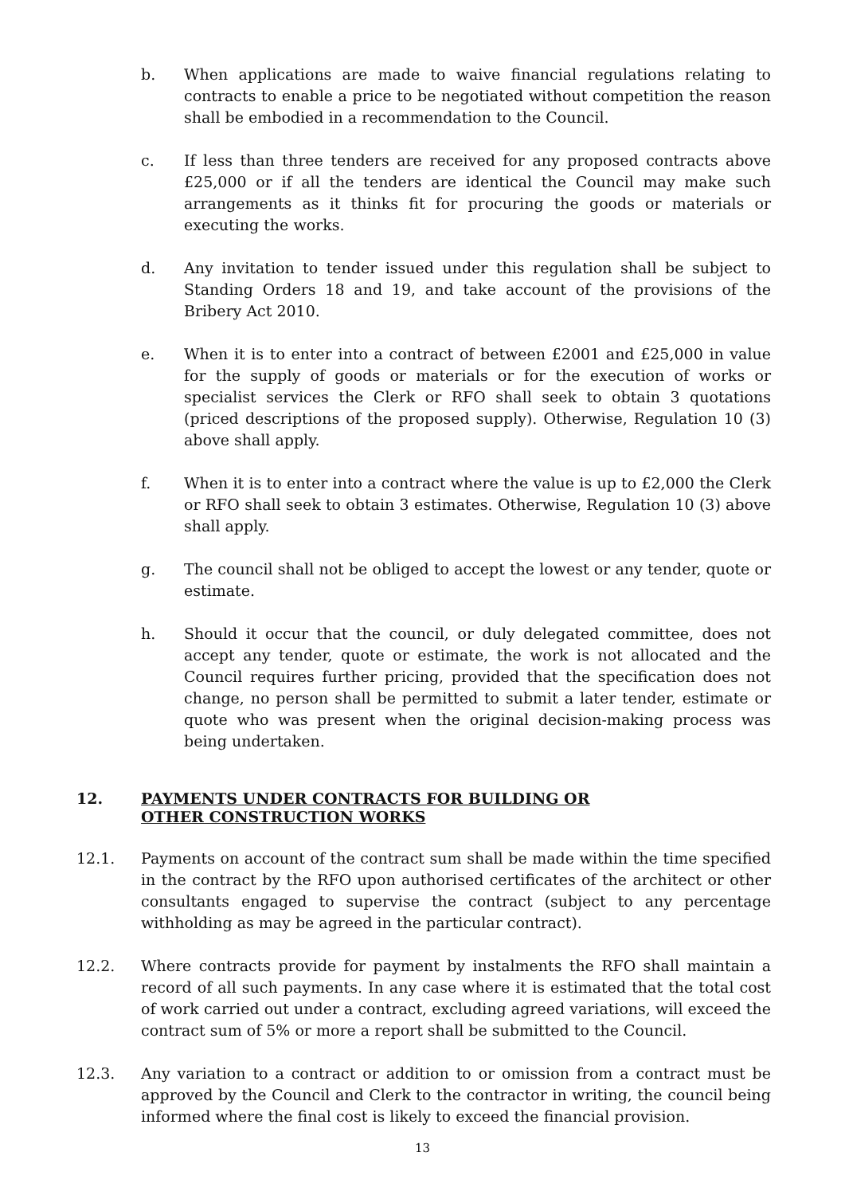b. When applications are made to waive financial regulations relating to contracts to enable a price to be negotiated without competition the reason shall be embodied in a recommendation to the Council.
c. If less than three tenders are received for any proposed contracts above £25,000 or if all the tenders are identical the Council may make such arrangements as it thinks fit for procuring the goods or materials or executing the works.
d. Any invitation to tender issued under this regulation shall be subject to Standing Orders 18 and 19, and take account of the provisions of the Bribery Act 2010.
e. When it is to enter into a contract of between £2001 and £25,000 in value for the supply of goods or materials or for the execution of works or specialist services the Clerk or RFO shall seek to obtain 3 quotations (priced descriptions of the proposed supply). Otherwise, Regulation 10 (3) above shall apply.
f. When it is to enter into a contract where the value is up to £2,000 the Clerk or RFO shall seek to obtain 3 estimates. Otherwise, Regulation 10 (3) above shall apply.
g. The council shall not be obliged to accept the lowest or any tender, quote or estimate.
h. Should it occur that the council, or duly delegated committee, does not accept any tender, quote or estimate, the work is not allocated and the Council requires further pricing, provided that the specification does not change, no person shall be permitted to submit a later tender, estimate or quote who was present when the original decision-making process was being undertaken.
12. PAYMENTS UNDER CONTRACTS FOR BUILDING OR OTHER CONSTRUCTION WORKS
12.1. Payments on account of the contract sum shall be made within the time specified in the contract by the RFO upon authorised certificates of the architect or other consultants engaged to supervise the contract (subject to any percentage withholding as may be agreed in the particular contract).
12.2. Where contracts provide for payment by instalments the RFO shall maintain a record of all such payments. In any case where it is estimated that the total cost of work carried out under a contract, excluding agreed variations, will exceed the contract sum of 5% or more a report shall be submitted to the Council.
12.3. Any variation to a contract or addition to or omission from a contract must be approved by the Council and Clerk to the contractor in writing, the council being informed where the final cost is likely to exceed the financial provision.
13